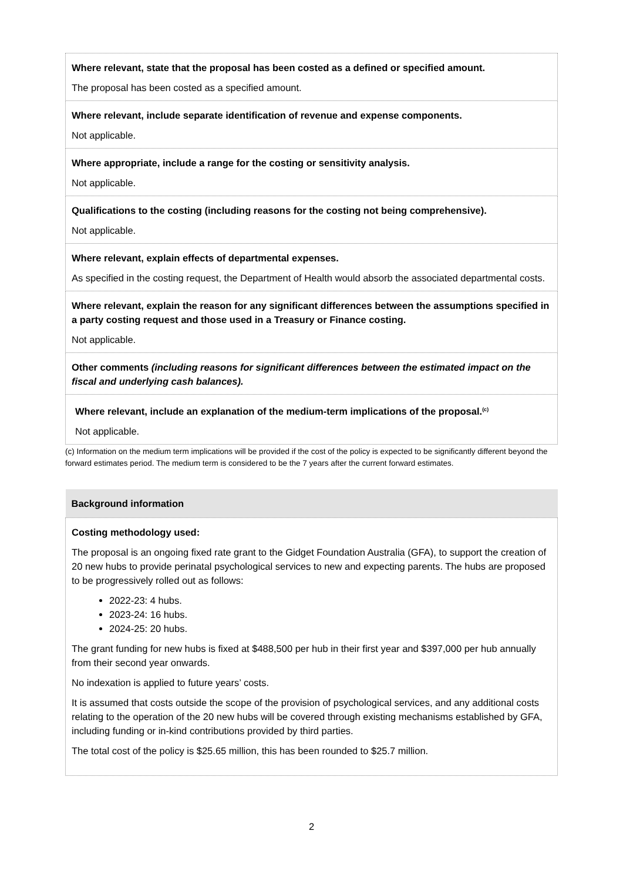| Where relevant, state that the proposal has been costed as a defined or specified amount. The proposal has been costed as a specified amount. |
| Where relevant, include separate identification of revenue and expense components. Not applicable. |
| Where appropriate, include a range for the costing or sensitivity analysis. Not applicable. |
| Qualifications to the costing (including reasons for the costing not being comprehensive). Not applicable. |
| Where relevant, explain effects of departmental expenses. As specified in the costing request, the Department of Health would absorb the associated departmental costs. |
| Where relevant, explain the reason for any significant differences between the assumptions specified in a party costing request and those used in a Treasury or Finance costing. Not applicable. |
| Other comments (including reasons for significant differences between the estimated impact on the fiscal and underlying cash balances). |
| Where relevant, include an explanation of the medium-term implications of the proposal.<sup>(c)</sup> Not applicable. |
(c) Information on the medium term implications will be provided if the cost of the policy is expected to be significantly different beyond the forward estimates period. The medium term is considered to be the 7 years after the current forward estimates.
| Background information |
| Costing methodology used: The proposal is an ongoing fixed rate grant to the Gidget Foundation Australia (GFA), to support the creation of 20 new hubs to provide perinatal psychological services to new and expecting parents. The hubs are proposed to be progressively rolled out as follows: 2022-23: 4 hubs. 2023-24: 16 hubs. 2024-25: 20 hubs. The grant funding for new hubs is fixed at $488,500 per hub in their first year and $397,000 per hub annually from their second year onwards. No indexation is applied to future years’ costs. It is assumed that costs outside the scope of the provision of psychological services, and any additional costs relating to the operation of the 20 new hubs will be covered through existing mechanisms established by GFA, including funding or in-kind contributions provided by third parties. The total cost of the policy is $25.65 million, this has been rounded to $25.7 million. |
2